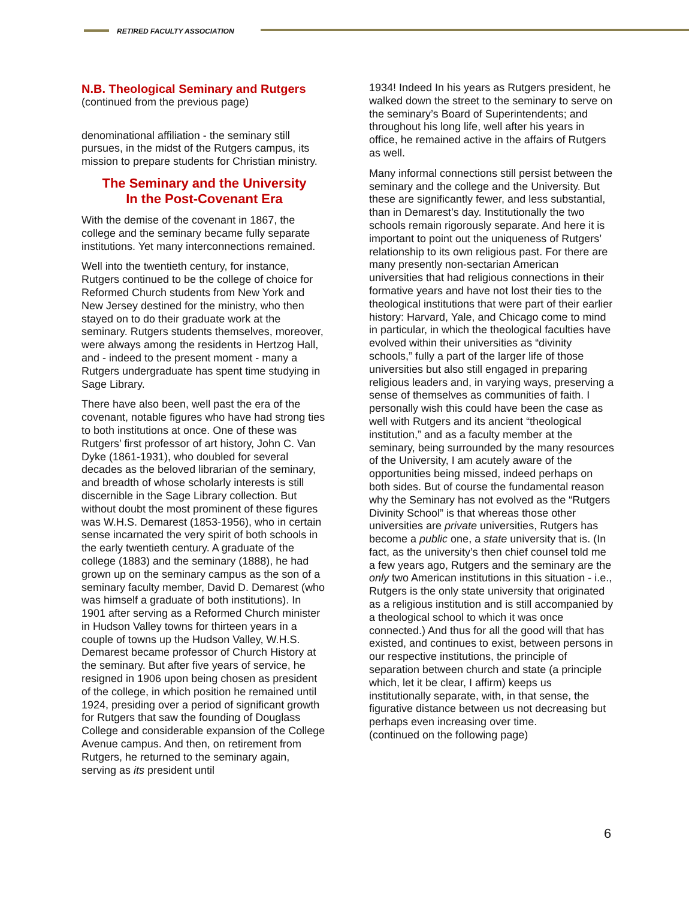RETIRED FACULTY ASSOCIATION
N.B. Theological Seminary and Rutgers
(continued from the previous page)
denominational affiliation - the seminary still pursues, in the midst of the Rutgers campus, its mission to prepare students for Christian ministry.
The Seminary and the University
In the Post-Covenant Era
With the demise of the covenant in 1867, the college and the seminary became fully separate institutions. Yet many interconnections remained.
Well into the twentieth century, for instance, Rutgers continued to be the college of choice for Reformed Church students from New York and New Jersey destined for the ministry, who then stayed on to do their graduate work at the seminary. Rutgers students themselves, moreover, were always among the residents in Hertzog Hall, and - indeed to the present moment - many a Rutgers undergraduate has spent time studying in Sage Library.
There have also been, well past the era of the covenant, notable figures who have had strong ties to both institutions at once. One of these was Rutgers’ first professor of art history, John C. Van Dyke (1861-1931), who doubled for several decades as the beloved librarian of the seminary, and breadth of whose scholarly interests is still discernible in the Sage Library collection. But without doubt the most prominent of these figures was W.H.S. Demarest (1853-1956), who in certain sense incarnated the very spirit of both schools in the early twentieth century. A graduate of the college (1883) and the seminary (1888), he had grown up on the seminary campus as the son of a seminary faculty member, David D. Demarest (who was himself a graduate of both institutions). In 1901 after serving as a Reformed Church minister in Hudson Valley towns for thirteen years in a couple of towns up the Hudson Valley, W.H.S. Demarest became professor of Church History at the seminary. But after five years of service, he resigned in 1906 upon being chosen as president of the college, in which position he remained until 1924, presiding over a period of significant growth for Rutgers that saw the founding of Douglass College and considerable expansion of the College Avenue campus. And then, on retirement from Rutgers, he returned to the seminary again, serving as its president until
1934! Indeed In his years as Rutgers president, he walked down the street to the seminary to serve on the seminary’s Board of Superintendents; and throughout his long life, well after his years in office, he remained active in the affairs of Rutgers as well.
Many informal connections still persist between the seminary and the college and the University. But these are significantly fewer, and less substantial, than in Demarest’s day. Institutionally the two schools remain rigorously separate. And here it is important to point out the uniqueness of Rutgers’ relationship to its own religious past. For there are many presently non-sectarian American universities that had religious connections in their formative years and have not lost their ties to the theological institutions that were part of their earlier history: Harvard, Yale, and Chicago come to mind in particular, in which the theological faculties have evolved within their universities as “divinity schools,” fully a part of the larger life of those universities but also still engaged in preparing religious leaders and, in varying ways, preserving a sense of themselves as communities of faith. I personally wish this could have been the case as well with Rutgers and its ancient “theological institution,” and as a faculty member at the seminary, being surrounded by the many resources of the University, I am acutely aware of the opportunities being missed, indeed perhaps on both sides. But of course the fundamental reason why the Seminary has not evolved as the “Rutgers Divinity School” is that whereas those other universities are private universities, Rutgers has become a public one, a state university that is. (In fact, as the university’s then chief counsel told me a few years ago, Rutgers and the seminary are the only two American institutions in this situation - i.e., Rutgers is the only state university that originated as a religious institution and is still accompanied by a theological school to which it was once connected.) And thus for all the good will that has existed, and continues to exist, between persons in our respective institutions, the principle of separation between church and state (a principle which, let it be clear, I affirm) keeps us institutionally separate, with, in that sense, the figurative distance between us not decreasing but perhaps even increasing over time.
(continued on the following page)
6